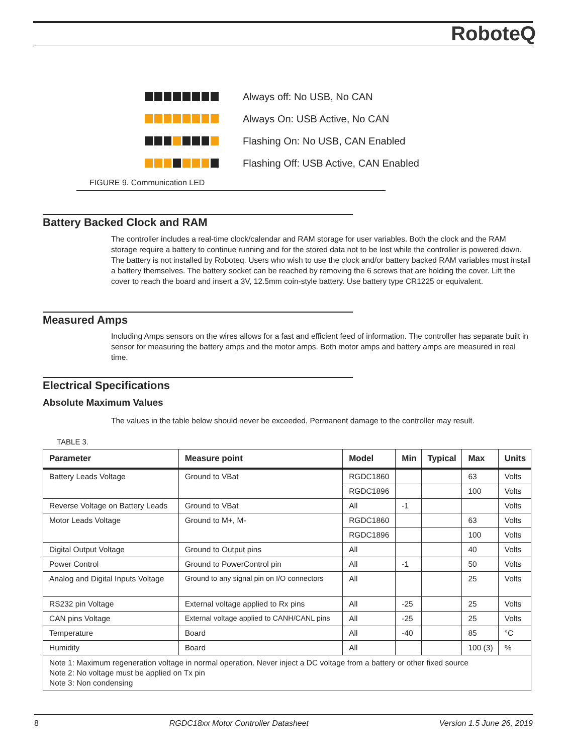RoboteQ
Always off: No USB, No CAN
Always On: USB Active, No CAN
Flashing On: No USB, CAN Enabled
Flashing Off: USB Active, CAN Enabled
FIGURE 9. Communication LED
Battery Backed Clock and RAM
The controller includes a real-time clock/calendar and RAM storage for user variables. Both the clock and the RAM storage require a battery to continue running and for the stored data not to be lost while the controller is powered down. The battery is not installed by Roboteq. Users who wish to use the clock and/or battery backed RAM variables must install a battery themselves. The battery socket can be reached by removing the 6 screws that are holding the cover. Lift the cover to reach the board and insert a 3V, 12.5mm coin-style battery. Use battery type CR1225 or equivalent.
Measured Amps
Including Amps sensors on the wires allows for a fast and efficient feed of information. The controller has separate built in sensor for measuring the battery amps and the motor amps. Both motor amps and battery amps are measured in real time.
Electrical Specifications
Absolute Maximum Values
The values in the table below should never be exceeded, Permanent damage to the controller may result.
TABLE 3.
| Parameter | Measure point | Model | Min | Typical | Max | Units |
| --- | --- | --- | --- | --- | --- | --- |
| Battery Leads Voltage | Ground to VBat | RGDC1860 | | | 63 | Volts |
| | | RGDC1896 | | | 100 | Volts |
| Reverse Voltage on Battery Leads | Ground to VBat | All | -1 | | | Volts |
| Motor Leads Voltage | Ground to M+, M- | RGDC1860 | | | 63 | Volts |
| | | RGDC1896 | | | 100 | Volts |
| Digital Output Voltage | Ground to Output pins | All | | | 40 | Volts |
| Power Control | Ground to PowerControl pin | All | -1 | | 50 | Volts |
| Analog and Digital Inputs Voltage | Ground to any signal pin on I/O connectors | All | | | 25 | Volts |
| RS232 pin Voltage | External voltage applied to Rx pins | All | -25 | | 25 | Volts |
| CAN pins Voltage | External voltage applied to CANH/CANL pins | All | -25 | | 25 | Volts |
| Temperature | Board | All | -40 | | 85 | °C |
| Humidity | Board | All | | | 100 (3) | % |
| Note 1: Maximum regeneration voltage in normal operation. Never inject a DC voltage from a battery or other fixed source Note 2: No voltage must be applied on Tx pin Note 3: Non condensing | | | | | | |
8 RGDC18xx Motor Controller Datasheet Version 1.5 June 26, 2019